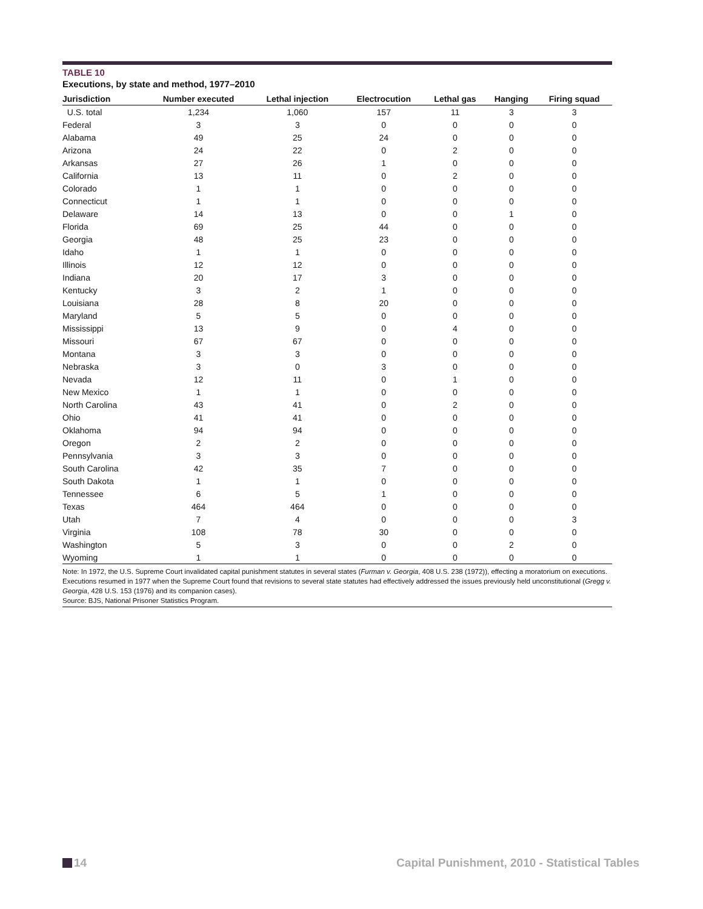TABLE 10
Executions, by state and method, 1977–2010
| Jurisdiction | Number executed | Lethal injection | Electrocution | Lethal gas | Hanging | Firing squad |
| --- | --- | --- | --- | --- | --- | --- |
| U.S. total | 1,234 | 1,060 | 157 | 11 | 3 | 3 |
| Federal | 3 | 3 | 0 | 0 | 0 | 0 |
| Alabama | 49 | 25 | 24 | 0 | 0 | 0 |
| Arizona | 24 | 22 | 0 | 2 | 0 | 0 |
| Arkansas | 27 | 26 | 1 | 0 | 0 | 0 |
| California | 13 | 11 | 0 | 2 | 0 | 0 |
| Colorado | 1 | 1 | 0 | 0 | 0 | 0 |
| Connecticut | 1 | 1 | 0 | 0 | 0 | 0 |
| Delaware | 14 | 13 | 0 | 0 | 1 | 0 |
| Florida | 69 | 25 | 44 | 0 | 0 | 0 |
| Georgia | 48 | 25 | 23 | 0 | 0 | 0 |
| Idaho | 1 | 1 | 0 | 0 | 0 | 0 |
| Illinois | 12 | 12 | 0 | 0 | 0 | 0 |
| Indiana | 20 | 17 | 3 | 0 | 0 | 0 |
| Kentucky | 3 | 2 | 1 | 0 | 0 | 0 |
| Louisiana | 28 | 8 | 20 | 0 | 0 | 0 |
| Maryland | 5 | 5 | 0 | 0 | 0 | 0 |
| Mississippi | 13 | 9 | 0 | 4 | 0 | 0 |
| Missouri | 67 | 67 | 0 | 0 | 0 | 0 |
| Montana | 3 | 3 | 0 | 0 | 0 | 0 |
| Nebraska | 3 | 0 | 3 | 0 | 0 | 0 |
| Nevada | 12 | 11 | 0 | 1 | 0 | 0 |
| New Mexico | 1 | 1 | 0 | 0 | 0 | 0 |
| North Carolina | 43 | 41 | 0 | 2 | 0 | 0 |
| Ohio | 41 | 41 | 0 | 0 | 0 | 0 |
| Oklahoma | 94 | 94 | 0 | 0 | 0 | 0 |
| Oregon | 2 | 2 | 0 | 0 | 0 | 0 |
| Pennsylvania | 3 | 3 | 0 | 0 | 0 | 0 |
| South Carolina | 42 | 35 | 7 | 0 | 0 | 0 |
| South Dakota | 1 | 1 | 0 | 0 | 0 | 0 |
| Tennessee | 6 | 5 | 1 | 0 | 0 | 0 |
| Texas | 464 | 464 | 0 | 0 | 0 | 0 |
| Utah | 7 | 4 | 0 | 0 | 0 | 3 |
| Virginia | 108 | 78 | 30 | 0 | 0 | 0 |
| Washington | 5 | 3 | 0 | 0 | 2 | 0 |
| Wyoming | 1 | 1 | 0 | 0 | 0 | 0 |
Note: In 1972, the U.S. Supreme Court invalidated capital punishment statutes in several states (Furman v. Georgia, 408 U.S. 238 (1972)), effecting a moratorium on executions. Executions resumed in 1977 when the Supreme Court found that revisions to several state statutes had effectively addressed the issues previously held unconstitutional (Gregg v. Georgia, 428 U.S. 153 (1976) and its companion cases).
Source: BJS, National Prisoner Statistics Program.
14 Capital Punishment, 2010 - Statistical Tables